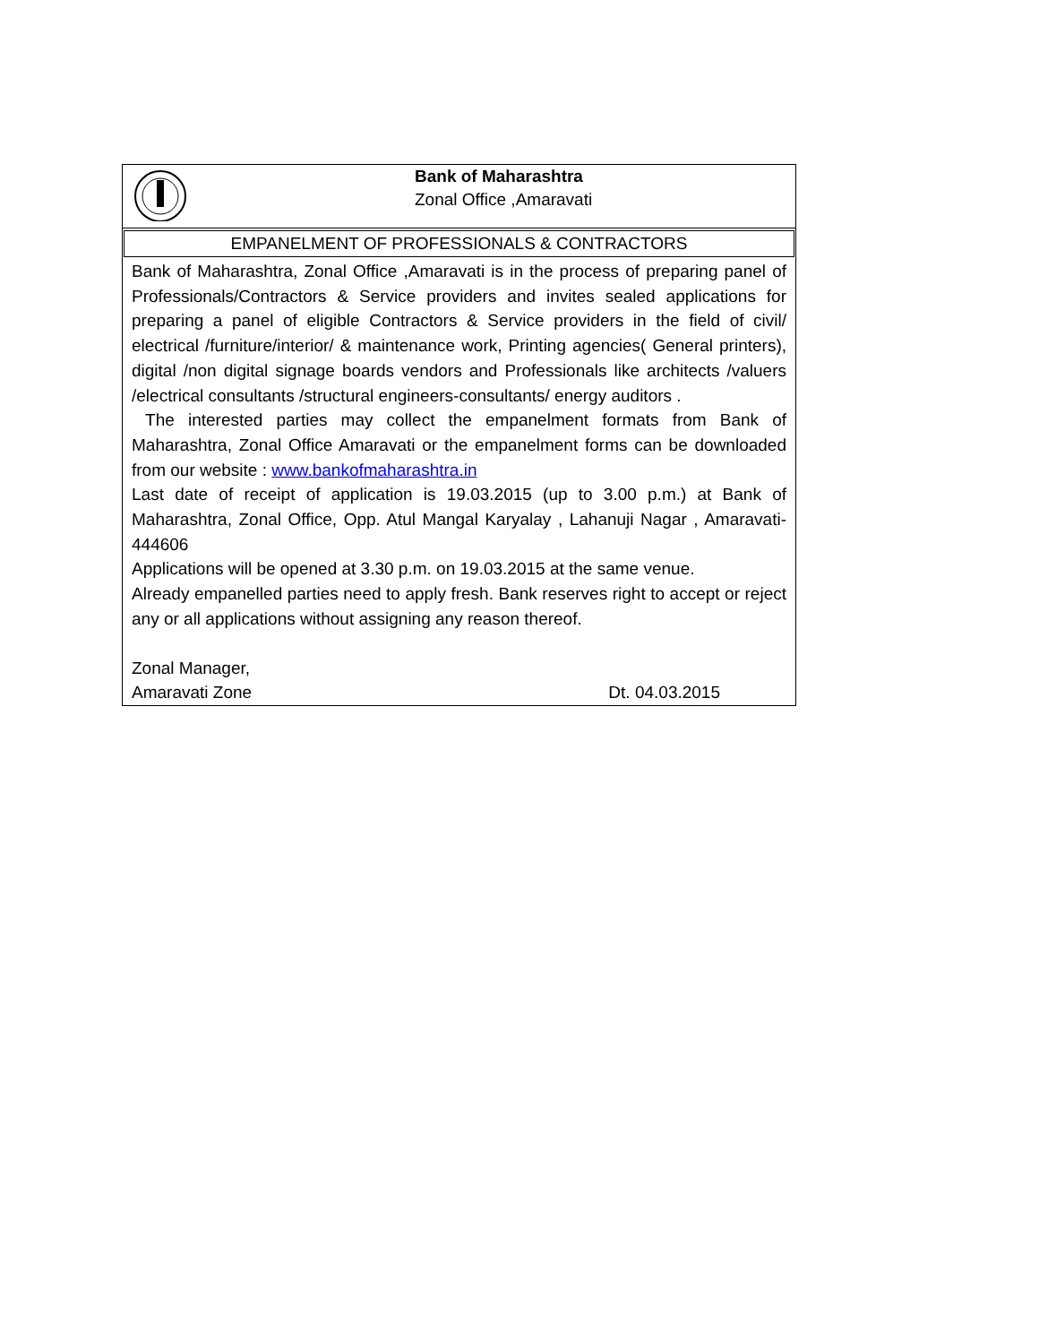Bank of Maharashtra
Zonal Office ,Amaravati
EMPANELMENT OF PROFESSIONALS & CONTRACTORS
Bank of Maharashtra, Zonal Office ,Amaravati is in the process of preparing panel of Professionals/Contractors & Service providers and invites sealed applications for preparing a panel of eligible Contractors & Service providers in the field of civil/ electrical /furniture/interior/ & maintenance work, Printing agencies( General printers), digital /non digital signage boards vendors and Professionals like architects /valuers /electrical consultants /structural engineers-consultants/ energy auditors .
The interested parties may collect the empanelment formats from Bank of Maharashtra, Zonal Office Amaravati or the empanelment forms can be downloaded from our website : www.bankofmaharashtra.in
Last date of receipt of application is 19.03.2015 (up to 3.00 p.m.) at Bank of Maharashtra, Zonal Office, Opp. Atul Mangal Karyalay , Lahanuji Nagar , Amaravati- 444606
Applications will be opened at 3.30 p.m. on 19.03.2015 at the same venue.
Already empanelled parties need to apply fresh. Bank reserves right to accept or reject any or all applications without assigning any reason thereof.
Zonal Manager,
Amaravati Zone Dt. 04.03.2015